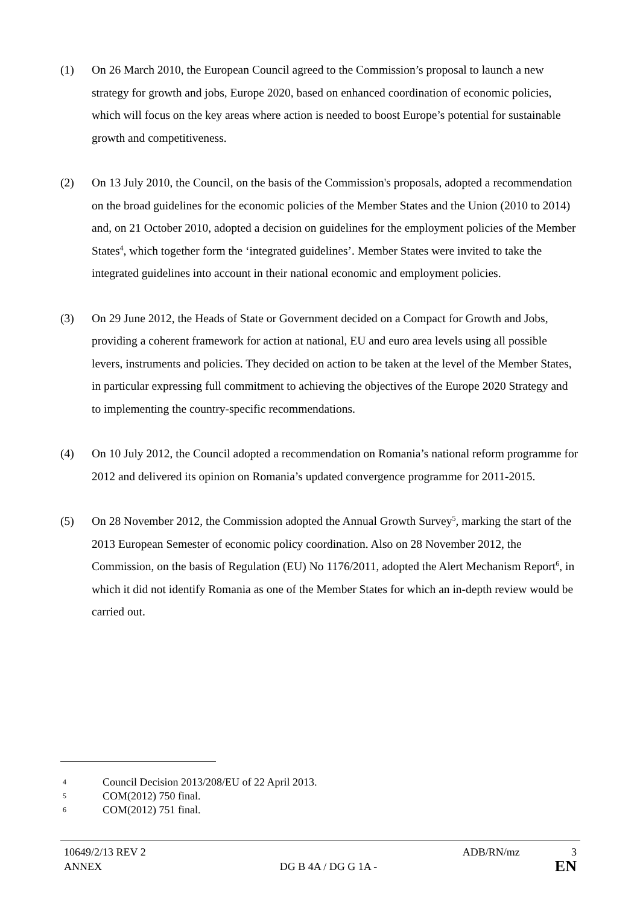(1) On 26 March 2010, the European Council agreed to the Commission’s proposal to launch a new strategy for growth and jobs, Europe 2020, based on enhanced coordination of economic policies, which will focus on the key areas where action is needed to boost Europe’s potential for sustainable growth and competitiveness.
(2) On 13 July 2010, the Council, on the basis of the Commission's proposals, adopted a recommendation on the broad guidelines for the economic policies of the Member States and the Union (2010 to 2014) and, on 21 October 2010, adopted a decision on guidelines for the employment policies of the Member States<sup>4</sup>, which together form the ‘integrated guidelines’. Member States were invited to take the integrated guidelines into account in their national economic and employment policies.
(3) On 29 June 2012, the Heads of State or Government decided on a Compact for Growth and Jobs, providing a coherent framework for action at national, EU and euro area levels using all possible levers, instruments and policies. They decided on action to be taken at the level of the Member States, in particular expressing full commitment to achieving the objectives of the Europe 2020 Strategy and to implementing the country-specific recommendations.
(4) On 10 July 2012, the Council adopted a recommendation on Romania’s national reform programme for 2012 and delivered its opinion on Romania’s updated convergence programme for 2011-2015.
(5) On 28 November 2012, the Commission adopted the Annual Growth Survey<sup>5</sup>, marking the start of the 2013 European Semester of economic policy coordination. Also on 28 November 2012, the Commission, on the basis of Regulation (EU) No 1176/2011, adopted the Alert Mechanism Report<sup>6</sup>, in which it did not identify Romania as one of the Member States for which an in-depth review would be carried out.
4
Council Decision 2013/208/EU of 22 April 2013.
5
COM(2012) 750 final.
6
COM(2012) 751 final.
10649/2/13 REV 2 ADB/RN/mz 3
ANNEX DG B 4A / DG G 1A - EN